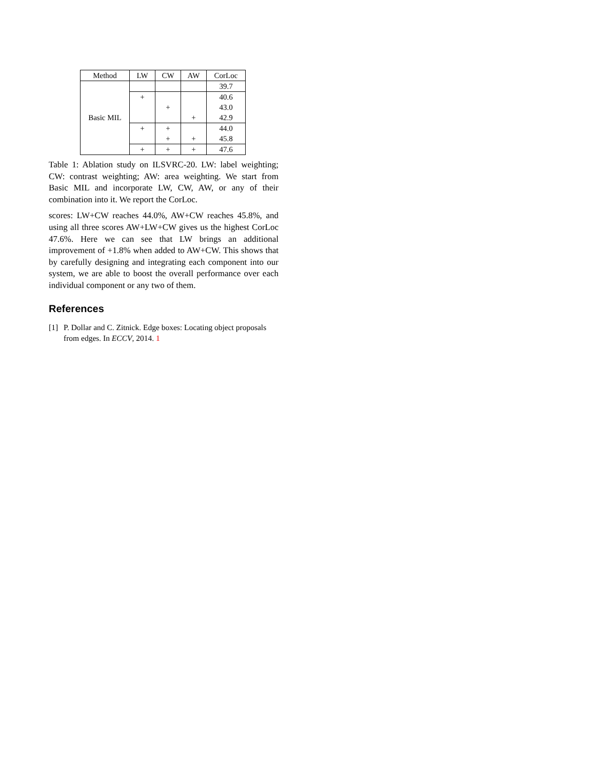| Method | LW | CW | AW | CorLoc |
| --- | --- | --- | --- | --- |
| Basic MIL | | | | 39.7 |
| | + | | | 40.6 |
| | | + | | 43.0 |
| | | | + | 42.9 |
| | + | + | | 44.0 |
| | | + | + | 45.8 |
| | + | + | + | 47.6 |
Table 1: Ablation study on ILSVRC-20. LW: label weighting; CW: contrast weighting; AW: area weighting. We start from Basic MIL and incorporate LW, CW, AW, or any of their combination into it. We report the CorLoc.
scores: LW+CW reaches 44.0%, AW+CW reaches 45.8%, and using all three scores AW+LW+CW gives us the highest CorLoc 47.6%. Here we can see that LW brings an additional improvement of +1.8% when added to AW+CW. This shows that by carefully designing and integrating each component into our system, we are able to boost the overall performance over each individual component or any two of them.
References
[1] P. Dollar and C. Zitnick. Edge boxes: Locating object proposals from edges. In ECCV, 2014. 1